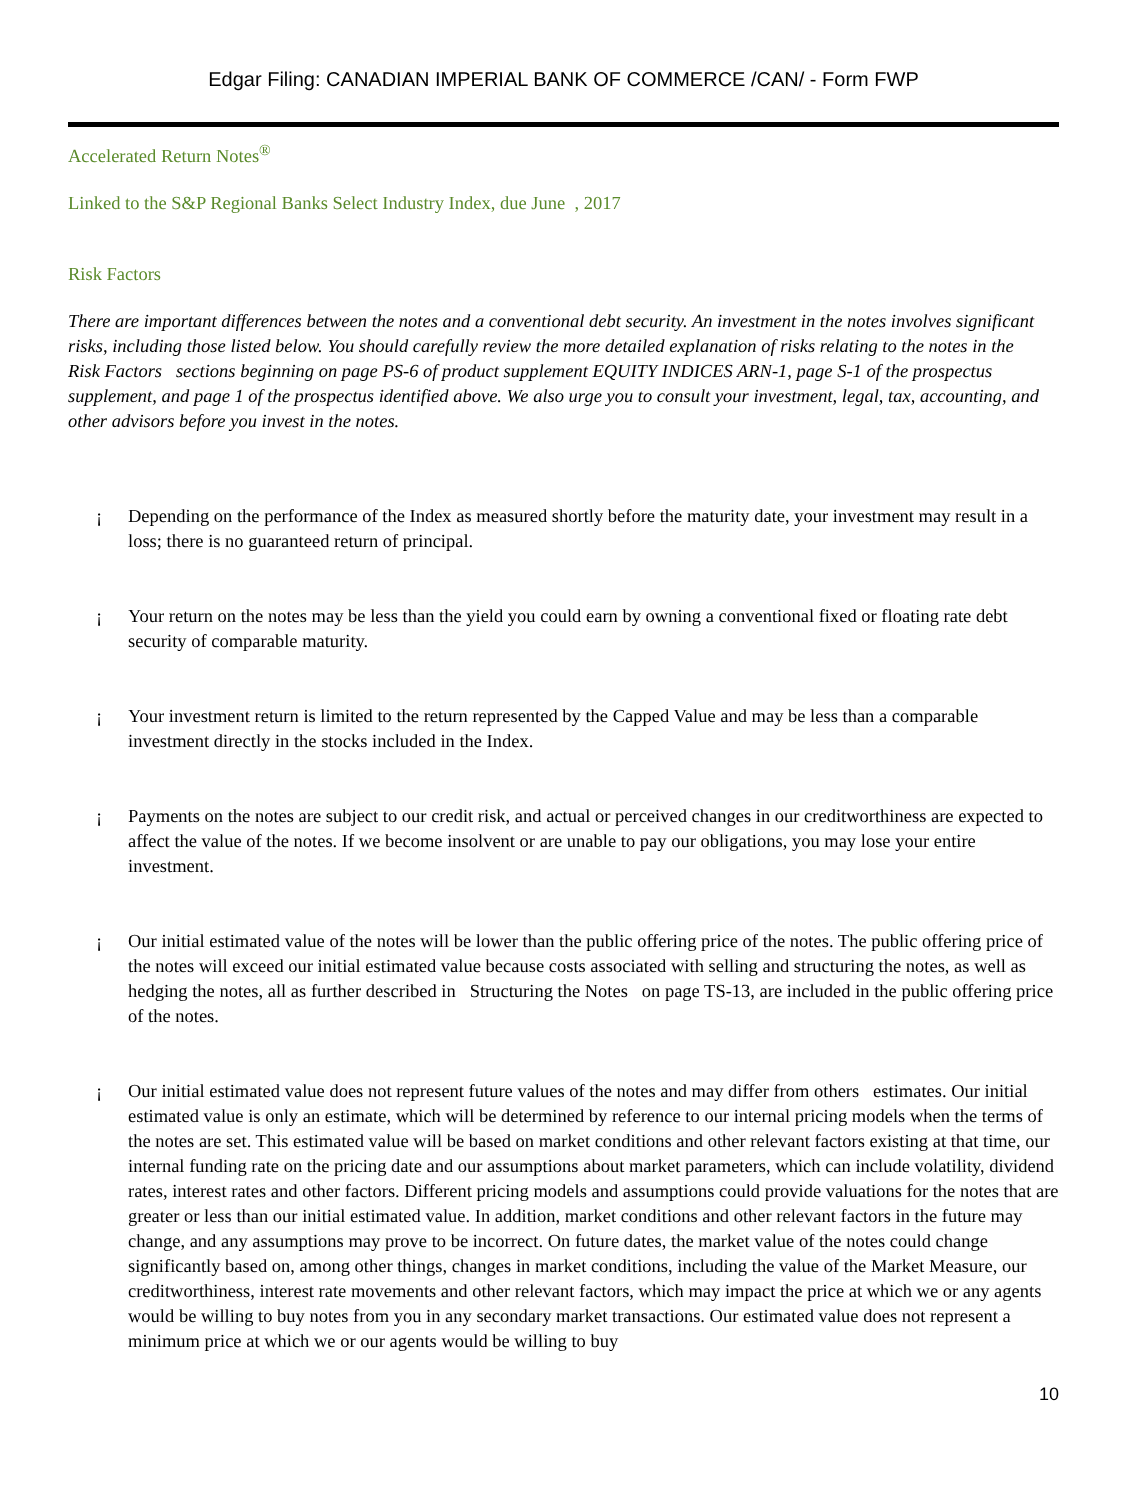Edgar Filing: CANADIAN IMPERIAL BANK OF COMMERCE /CAN/ - Form FWP
Accelerated Return Notes<sup>®</sup>
Linked to the S&P Regional Banks Select Industry Index, due June , 2017
Risk Factors
There are important differences between the notes and a conventional debt security. An investment in the notes involves significant risks, including those listed below. You should carefully review the more detailed explanation of risks relating to the notes in the Risk Factors sections beginning on page PS-6 of product supplement EQUITY INDICES ARN-1, page S-1 of the prospectus supplement, and page 1 of the prospectus identified above. We also urge you to consult your investment, legal, tax, accounting, and other advisors before you invest in the notes.
¡ Depending on the performance of the Index as measured shortly before the maturity date, your investment may result in a loss; there is no guaranteed return of principal.
¡ Your return on the notes may be less than the yield you could earn by owning a conventional fixed or floating rate debt security of comparable maturity.
¡ Your investment return is limited to the return represented by the Capped Value and may be less than a comparable investment directly in the stocks included in the Index.
¡ Payments on the notes are subject to our credit risk, and actual or perceived changes in our creditworthiness are expected to affect the value of the notes. If we become insolvent or are unable to pay our obligations, you may lose your entire investment.
¡ Our initial estimated value of the notes will be lower than the public offering price of the notes. The public offering price of the notes will exceed our initial estimated value because costs associated with selling and structuring the notes, as well as hedging the notes, all as further described in Structuring the Notes on page TS-13, are included in the public offering price of the notes.
¡ Our initial estimated value does not represent future values of the notes and may differ from others estimates. Our initial estimated value is only an estimate, which will be determined by reference to our internal pricing models when the terms of the notes are set. This estimated value will be based on market conditions and other relevant factors existing at that time, our internal funding rate on the pricing date and our assumptions about market parameters, which can include volatility, dividend rates, interest rates and other factors. Different pricing models and assumptions could provide valuations for the notes that are greater or less than our initial estimated value. In addition, market conditions and other relevant factors in the future may change, and any assumptions may prove to be incorrect. On future dates, the market value of the notes could change significantly based on, among other things, changes in market conditions, including the value of the Market Measure, our creditworthiness, interest rate movements and other relevant factors, which may impact the price at which we or any agents would be willing to buy notes from you in any secondary market transactions. Our estimated value does not represent a minimum price at which we or our agents would be willing to buy
10